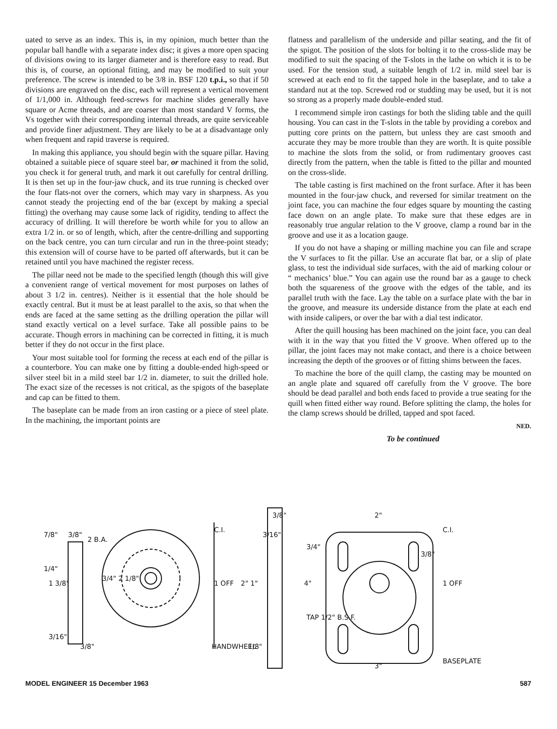uated to serve as an index. This is, in my opinion, much better than the popular ball handle with a separate index disc; it gives a more open spacing of divisions owing to its larger diameter and is therefore easy to read. But this is, of course, an optional fitting, and may be modified to suit your preference. The screw is intended to be 3/8 in. BSF 120 t.p.i., so that if 50 divisions are engraved on the disc, each will represent a vertical movement of 1/1,000 in. Although feed-screws for machine slides generally have square or Acme threads, and are coarser than most standard V forms, the Vs together with their corresponding internal threads, are quite serviceable and provide finer adjustment. They are likely to be at a disadvantage only when frequent and rapid traverse is required.
In making this appliance, you should begin with the square pillar. Having obtained a suitable piece of square steel bar, or machined it from the solid, you check it for general truth, and mark it out carefully for central drilling. It is then set up in the four-jaw chuck, and its true running is checked over the four flats-not over the corners, which may vary in sharpness. As you cannot steady the projecting end of the bar (except by making a special fitting) the overhang may cause some lack of rigidity, tending to affect the accuracy of drilling. It will therefore be worth while for you to allow an extra 1/2 in. or so of length, which, after the centre-drilling and supporting on the back centre, you can turn circular and run in the three-point steady; this extension will of course have to be parted off afterwards, but it can be retained until you have machined the register recess.
The pillar need not be made to the specified length (though this will give a convenient range of vertical movement for most purposes on lathes of about 3 1/2 in. centres). Neither is it essential that the hole should be exactly central. But it must be at least parallel to the axis, so that when the ends are faced at the same setting as the drilling operation the pillar will stand exactly vertical on a level surface. Take all possible pains to be accurate. Though errors in machining can be corrected in fitting, it is much better if they do not occur in the first place.
Your most suitable tool for forming the recess at each end of the pillar is a counterbore. You can make one by fitting a double-ended high-speed or silver steel bit in a mild steel bar 1/2 in. diameter, to suit the drilled hole. The exact size of the recesses is not critical, as the spigots of the baseplate and cap can be fitted to them.
The baseplate can be made from an iron casting or a piece of steel plate. In the machining, the important points are
flatness and parallelism of the underside and pillar seating, and the fit of the spigot. The position of the slots for bolting it to the cross-slide may be modified to suit the spacing of the T-slots in the lathe on which it is to be used. For the tension stud, a suitable length of 1/2 in. mild steel bar is screwed at each end to fit the tapped hole in the baseplate, and to take a standard nut at the top. Screwed rod or studding may be used, but it is not so strong as a properly made double-ended stud.
I recommend simple iron castings for both the sliding table and the quill housing. You can cast in the T-slots in the table by providing a corebox and putting core prints on the pattern, but unless they are cast smooth and accurate they may be more trouble than they are worth. It is quite possible to machine the slots from the solid, or from rudimentary grooves cast directly from the pattern, when the table is fitted to the pillar and mounted on the cross-slide.
The table casting is first machined on the front surface. After it has been mounted in the four-jaw chuck, and reversed for similar treatment on the joint face, you can machine the four edges square by mounting the casting face down on an angle plate. To make sure that these edges are in reasonably true angular relation to the V groove, clamp a round bar in the groove and use it as a location gauge.
If you do not have a shaping or milling machine you can file and scrape the V surfaces to fit the pillar. Use an accurate flat bar, or a slip of plate glass, to test the individual side surfaces, with the aid of marking colour or “ mechanics’ blue.” You can again use the round bar as a gauge to check both the squareness of the groove with the edges of the table, and its parallel truth with the face. Lay the table on a surface plate with the bar in the groove, and measure its underside distance from the plate at each end with inside calipers, or over the bar with a dial test indicator.
After the quill housing has been machined on the joint face, you can deal with it in the way that you fitted the V groove. When offered up to the pillar, the joint faces may not make contact, and there is a choice between increasing the depth of the grooves or of fitting shims between the faces.
To machine the bore of the quill clamp, the casting may be mounted on an angle plate and squared off carefully from the V groove. The bore should be dead parallel and both ends faced to provide a true seating for the quill when fitted either way round. Before splitting the clamp, the holes for the clamp screws should be drilled, tapped and spot faced.
NED.
To be continued
7/8"
3/8"
2 B.A.
1 3/8"
1/4"
3/4" 2 1/8"
3/16"
3/8"
C.I.
1 OFF
HANDWHEEL
3/8"
3/16"
2" 1"
1/8"
3/4"
4"
TAP 1/2" B.S.F.
2"
3/8"
3"
C.I.
1 OFF
BASEPLATE
MODEL ENGINEER 15 December 1963 587